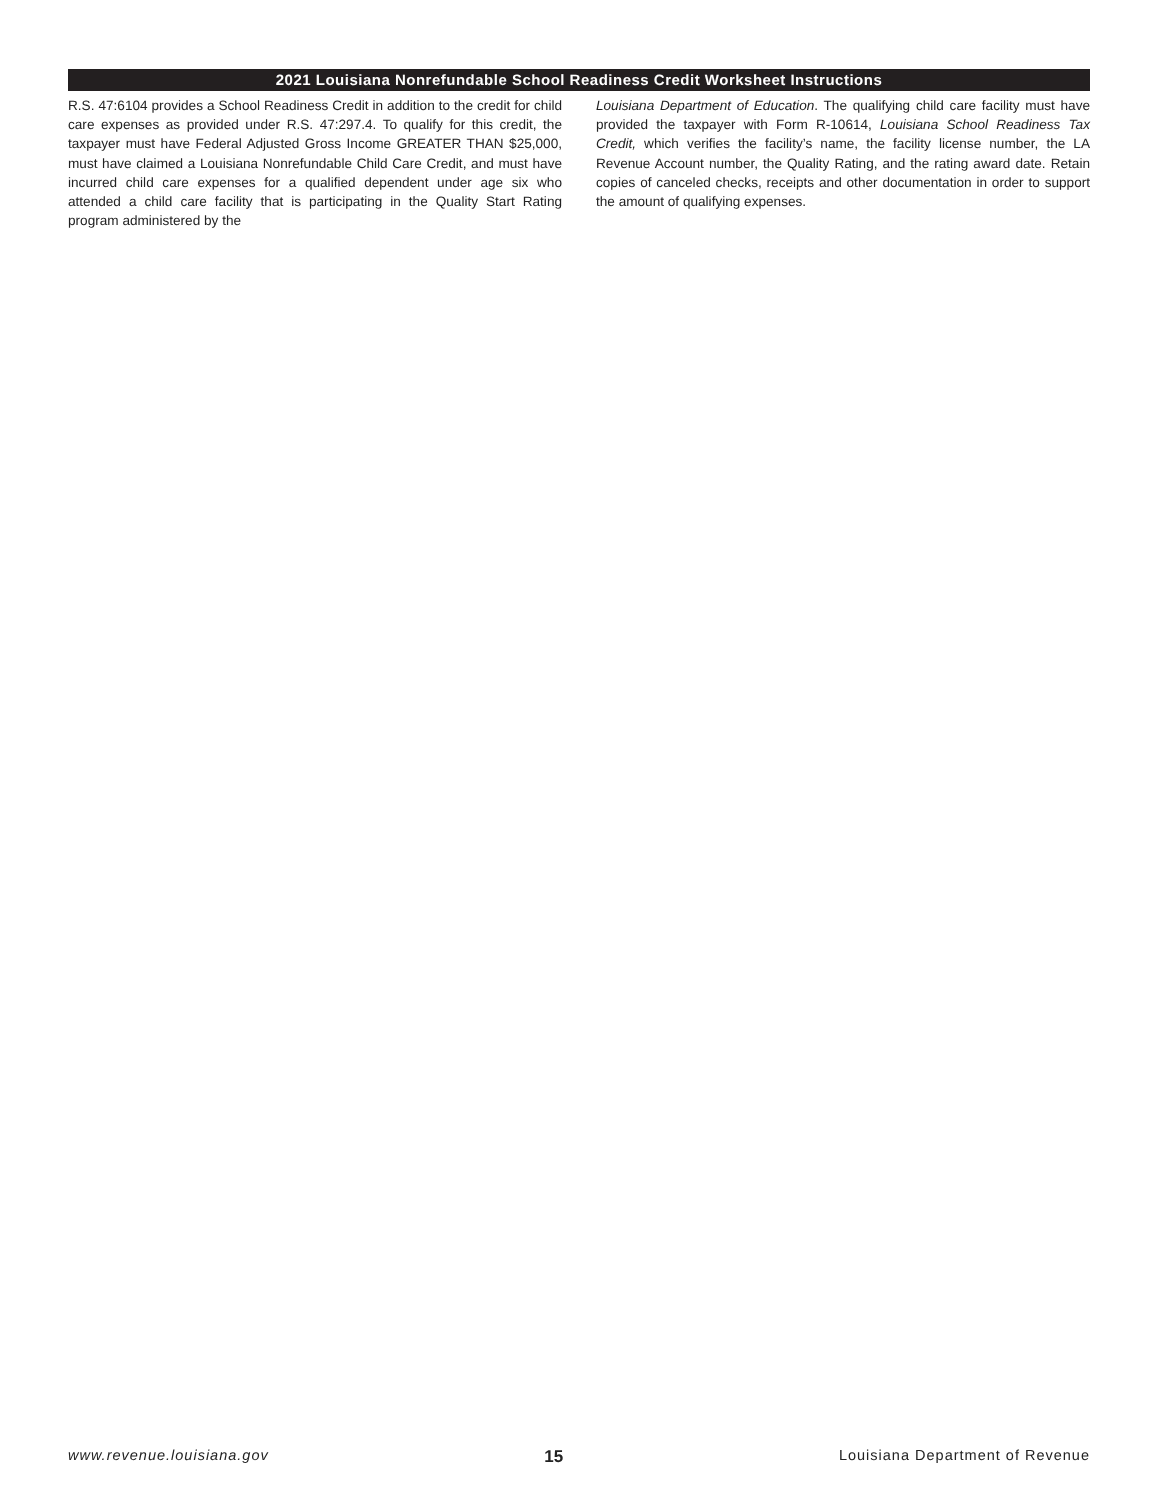2021 Louisiana Nonrefundable School Readiness Credit Worksheet Instructions
R.S. 47:6104 provides a School Readiness Credit in addition to the credit for child care expenses as provided under R.S. 47:297.4. To qualify for this credit, the taxpayer must have Federal Adjusted Gross Income GREATER THAN $25,000, must have claimed a Louisiana Nonrefundable Child Care Credit, and must have incurred child care expenses for a qualified dependent under age six who attended a child care facility that is participating in the Quality Start Rating program administered by the
Louisiana Department of Education. The qualifying child care facility must have provided the taxpayer with Form R-10614, Louisiana School Readiness Tax Credit, which verifies the facility’s name, the facility license number, the LA Revenue Account number, the Quality Rating, and the rating award date. Retain copies of canceled checks, receipts and other documentation in order to support the amount of qualifying expenses.
www.revenue.louisiana.gov 15 Louisiana Department of Revenue